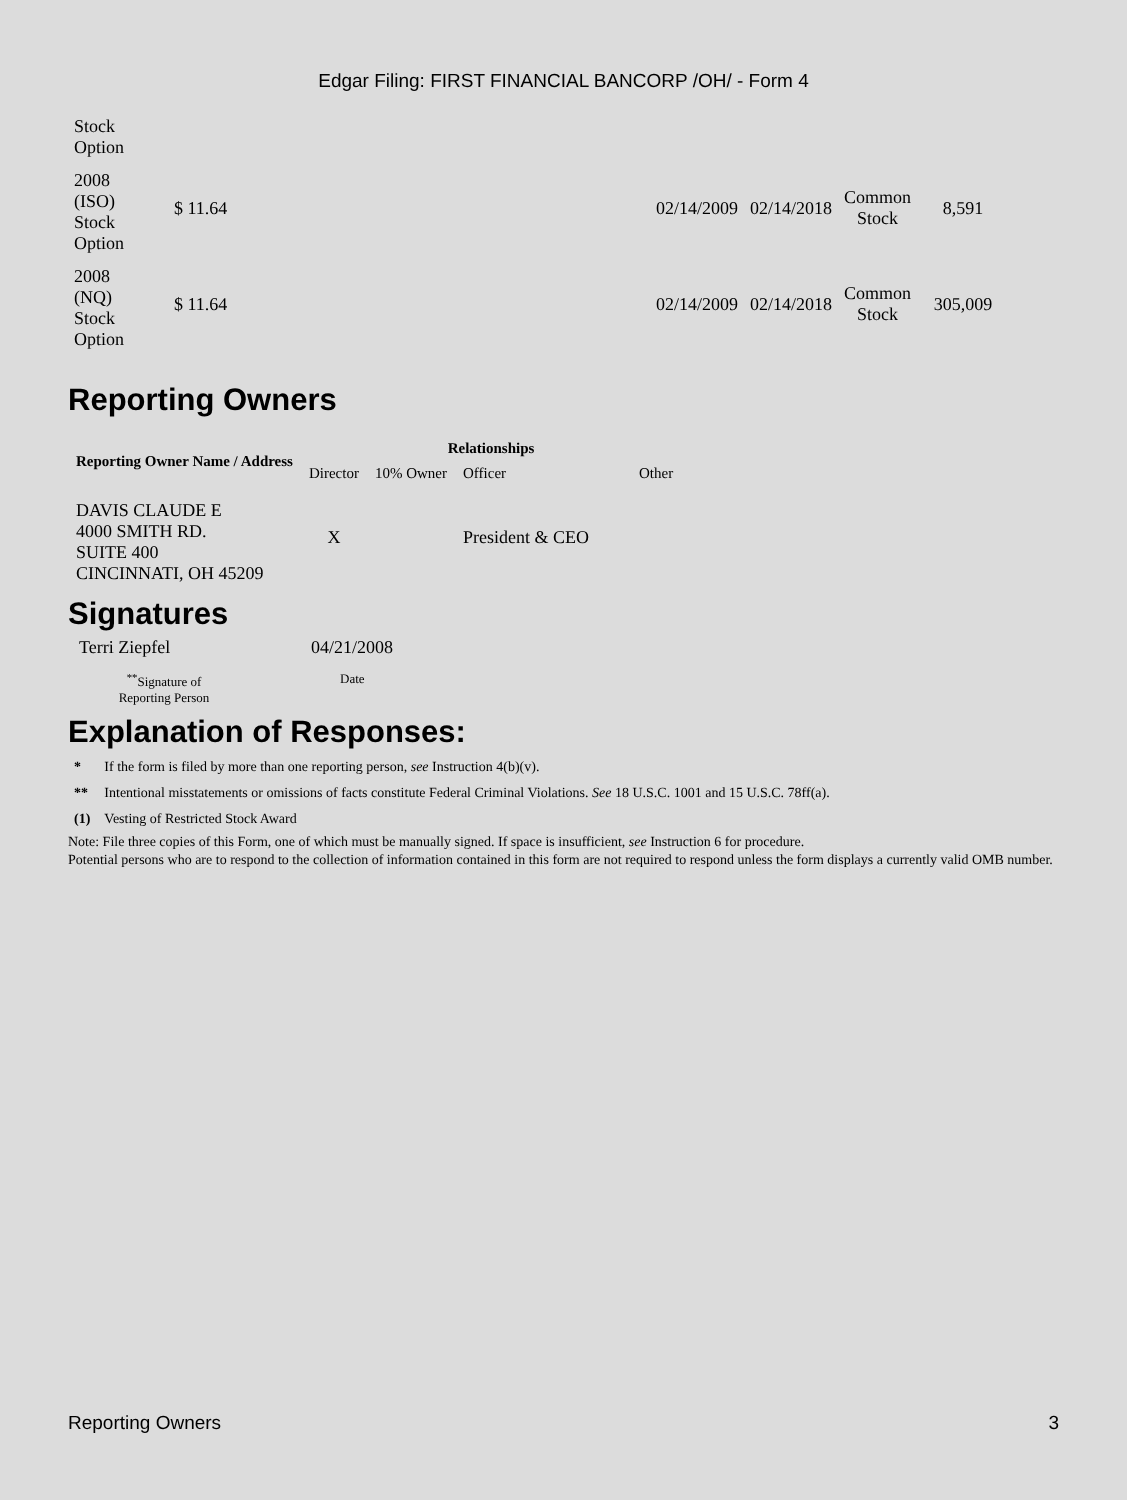Edgar Filing: FIRST FINANCIAL BANCORP /OH/ - Form 4
| Stock Option | | | | | |
| 2008 (ISO) Stock Option | $ 11.64 | 02/14/2009 | 02/14/2018 | Common Stock | 8,591 |
| 2008 (NQ) Stock Option | $ 11.64 | 02/14/2009 | 02/14/2018 | Common Stock | 305,009 |
Reporting Owners
| Reporting Owner Name / Address | Relationships | | | |
| --- | --- | --- | --- | --- |
| | Director | 10% Owner | Officer | Other |
| DAVIS CLAUDE E 4000 SMITH RD. SUITE 400 CINCINNATI, OH 45209 | X | | President & CEO | |
Signatures
| Terri Ziepfel | 04/21/2008 |
| <sup>**</sup> Signature of Reporting Person | Date |
Explanation of Responses:
| * | If the form is filed by more than one reporting person, see Instruction 4(b)(v). |
| ** | Intentional misstatements or omissions of facts constitute Federal Criminal Violations. See 18 U.S.C. 1001 and 15 U.S.C. 78ff(a). |
| (1) | Vesting of Restricted Stock Award |
Note: File three copies of this Form, one of which must be manually signed. If space is insufficient, see Instruction 6 for procedure.
Potential persons who are to respond to the collection of information contained in this form are not required to respond unless the form displays a currently valid OMB number.
Reporting Owners 3